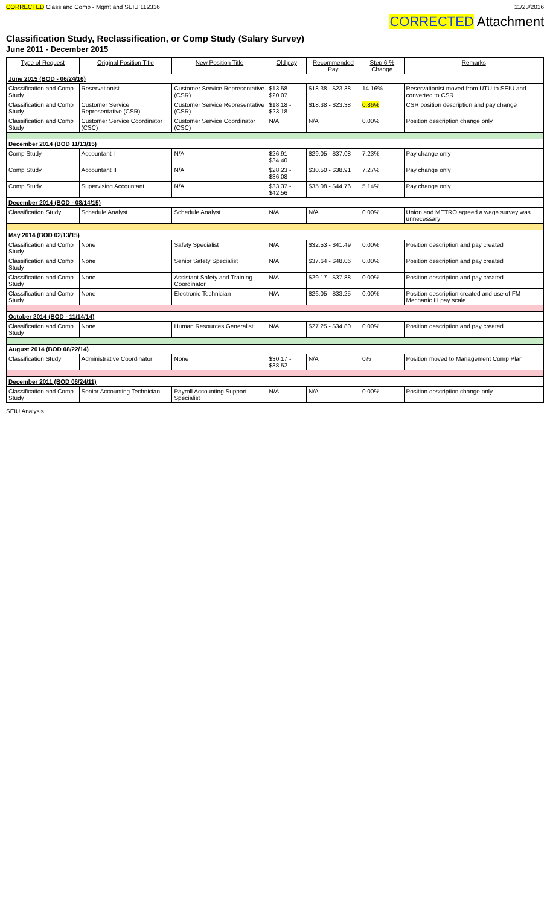CORRECTED Class and Comp - Mgmt and SEIU 112316 11/23/2016
CORRECTED Attachment
Classification Study, Reclassification, or Comp Study (Salary Survey)
June 2011 - December 2015
| Type of Request | Original Position Title | New Position Title | Old pay | Recommended Pay | Step 6 % Change | Remarks |
| --- | --- | --- | --- | --- | --- | --- |
| June 2015 (BOD - 06/24/16) | | | | | | |
| Classification and Comp Study | Reservationist | Customer Service Representative (CSR) | $13.58 - $20.07 | $18.38 - $23.38 | 14.16% | Reservationist moved from UTU to SEIU and converted to CSR |
| Classification and Comp Study | Customer Service Representative (CSR) | Customer Service Representative (CSR) | $18.18 - $23.18 | $18.38 - $23.38 | 0.86% | CSR position description and pay change |
| Classification and Comp Study | Customer Service Coordinator (CSC) | Customer Service Coordinator (CSC) | N/A | N/A | 0.00% | Position description change only |
| December 2014 (BOD 11/13/15) | | | | | | |
| Comp Study | Accountant I | N/A | $26.91 - $34.40 | $29.05 - $37.08 | 7.23% | Pay change only |
| Comp Study | Accountant II | N/A | $28.23 - $36.08 | $30.50 - $38.91 | 7.27% | Pay change only |
| Comp Study | Supervising Accountant | N/A | $33.37 - $42.56 | $35.08 - $44.76 | 5.14% | Pay change only |
| December 2014 (BOD - 08/14/15) | | | | | | |
| Classification Study | Schedule Analyst | Schedule Analyst | N/A | N/A | 0.00% | Union and METRO agreed a wage survey was unnecessary |
| May 2014 (BOD 02/13/15) | | | | | | |
| Classification and Comp Study | None | Safety Specialist | N/A | $32.53 - $41.49 | 0.00% | Position description and pay created |
| Classification and Comp Study | None | Senior Safety Specialist | N/A | $37.64 - $48.06 | 0.00% | Position description and pay created |
| Classification and Comp Study | None | Assistant Safety and Training Coordinator | N/A | $29.17 - $37.88 | 0.00% | Position description and pay created |
| Classification and Comp Study | None | Electronic Technician | N/A | $26.05 - $33.25 | 0.00% | Position description created and use of FM Mechanic III pay scale |
| October 2014 (BOD - 11/14/14) | | | | | | |
| Classification and Comp Study | None | Human Resources Generalist | N/A | $27.25 - $34.80 | 0.00% | Position description and pay created |
| August 2014 (BOD 08/22/14) | | | | | | |
| Classification Study | Administrative Coordinator | None | $30.17 - $38.52 | N/A | 0% | Position moved to Management Comp Plan |
| December 2011 (BOD 06/24/11) | | | | | | |
| Classification and Comp Study | Senior Accounting Technician | Payroll Accounting Support Specialist | N/A | N/A | 0.00% | Position description change only |
SEIU Analysis